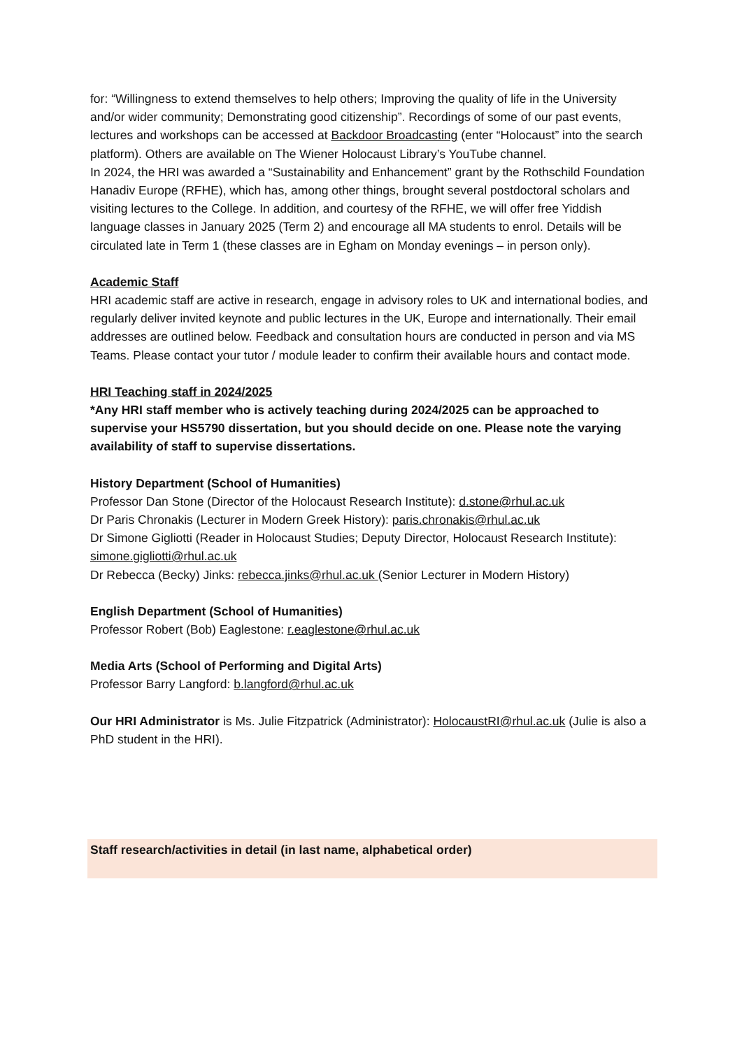for: “Willingness to extend themselves to help others; Improving the quality of life in the University and/or wider community; Demonstrating good citizenship”. Recordings of some of our past events, lectures and workshops can be accessed at Backdoor Broadcasting (enter “Holocaust” into the search platform). Others are available on The Wiener Holocaust Library’s YouTube channel.
In 2024, the HRI was awarded a “Sustainability and Enhancement” grant by the Rothschild Foundation Hanadiv Europe (RFHE), which has, among other things, brought several postdoctoral scholars and visiting lectures to the College. In addition, and courtesy of the RFHE, we will offer free Yiddish language classes in January 2025 (Term 2) and encourage all MA students to enrol. Details will be circulated late in Term 1 (these classes are in Egham on Monday evenings – in person only).
Academic Staff
HRI academic staff are active in research, engage in advisory roles to UK and international bodies, and regularly deliver invited keynote and public lectures in the UK, Europe and internationally. Their email addresses are outlined below. Feedback and consultation hours are conducted in person and via MS Teams. Please contact your tutor / module leader to confirm their available hours and contact mode.
HRI Teaching staff in 2024/2025
*Any HRI staff member who is actively teaching during 2024/2025 can be approached to supervise your HS5790 dissertation, but you should decide on one. Please note the varying availability of staff to supervise dissertations.
History Department (School of Humanities)
Professor Dan Stone (Director of the Holocaust Research Institute): d.stone@rhul.ac.uk
Dr Paris Chronakis (Lecturer in Modern Greek History): paris.chronakis@rhul.ac.uk
Dr Simone Gigliotti (Reader in Holocaust Studies; Deputy Director, Holocaust Research Institute): simone.gigliotti@rhul.ac.uk
Dr Rebecca (Becky) Jinks: rebecca.jinks@rhul.ac.uk (Senior Lecturer in Modern History)
English Department (School of Humanities)
Professor Robert (Bob) Eaglestone: r.eaglestone@rhul.ac.uk
Media Arts (School of Performing and Digital Arts)
Professor Barry Langford: b.langford@rhul.ac.uk
Our HRI Administrator is Ms. Julie Fitzpatrick (Administrator): HolocaustRI@rhul.ac.uk (Julie is also a PhD student in the HRI).
Staff research/activities in detail (in last name, alphabetical order)